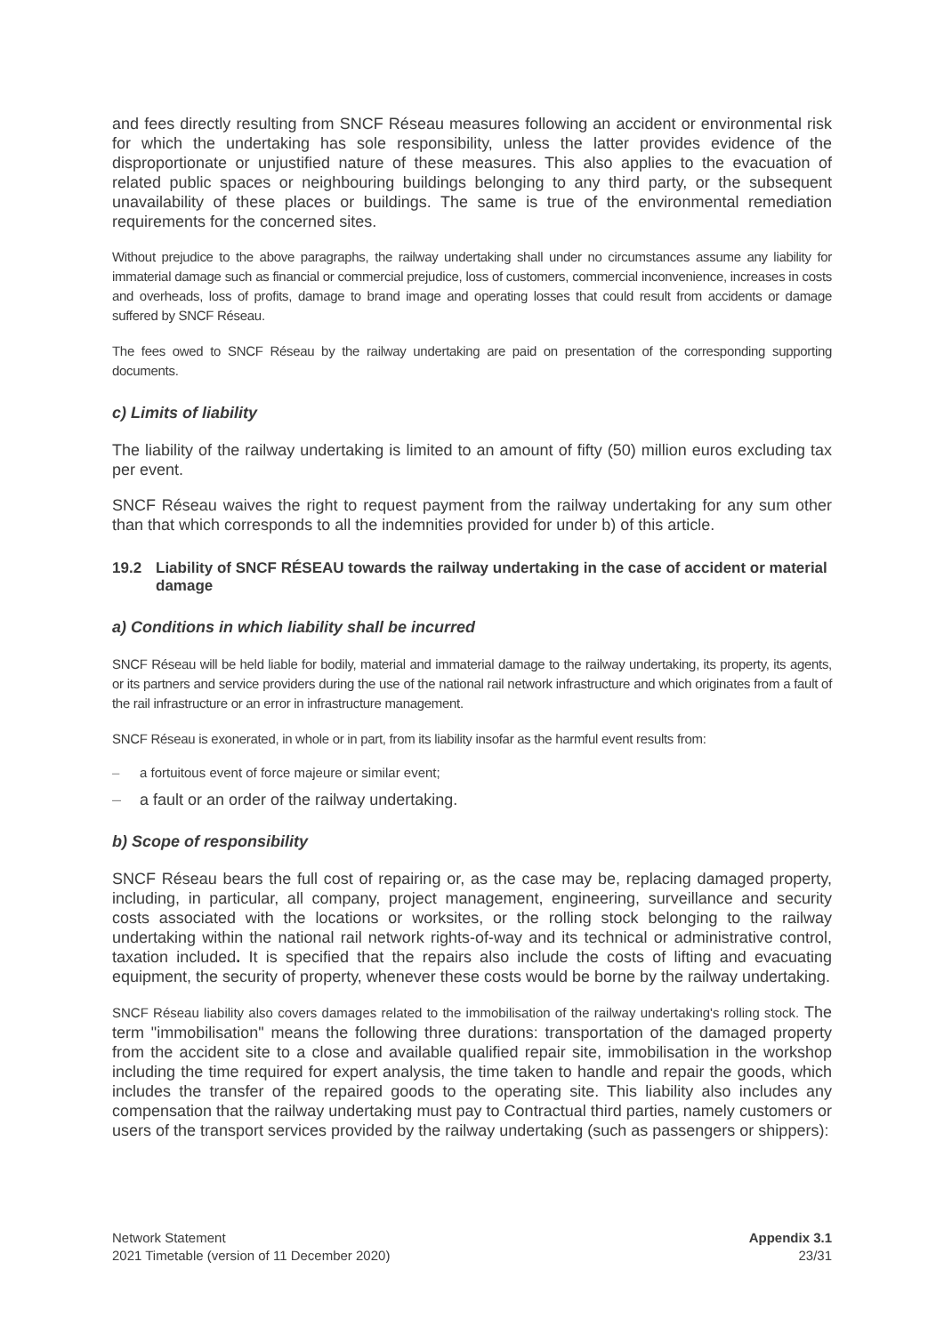and fees directly resulting from SNCF Réseau measures following an accident or environmental risk for which the undertaking has sole responsibility, unless the latter provides evidence of the disproportionate or unjustified nature of these measures. This also applies to the evacuation of related public spaces or neighbouring buildings belonging to any third party, or the subsequent unavailability of these places or buildings. The same is true of the environmental remediation requirements for the concerned sites.
Without prejudice to the above paragraphs, the railway undertaking shall under no circumstances assume any liability for immaterial damage such as financial or commercial prejudice, loss of customers, commercial inconvenience, increases in costs and overheads, loss of profits, damage to brand image and operating losses that could result from accidents or damage suffered by SNCF Réseau.
The fees owed to SNCF Réseau by the railway undertaking are paid on presentation of the corresponding supporting documents.
c) Limits of liability
The liability of the railway undertaking is limited to an amount of fifty (50) million euros excluding tax per event.
SNCF Réseau waives the right to request payment from the railway undertaking for any sum other than that which corresponds to all the indemnities provided for under b) of this article.
19.2 Liability of SNCF RÉSEAU towards the railway undertaking in the case of accident or material damage
a) Conditions in which liability shall be incurred
SNCF Réseau will be held liable for bodily, material and immaterial damage to the railway undertaking, its property, its agents, or its partners and service providers during the use of the national rail network infrastructure and which originates from a fault of the rail infrastructure or an error in infrastructure management.
SNCF Réseau is exonerated, in whole or in part, from its liability insofar as the harmful event results from:
– a fortuitous event of force majeure or similar event;
– a fault or an order of the railway undertaking.
b) Scope of responsibility
SNCF Réseau bears the full cost of repairing or, as the case may be, replacing damaged property, including, in particular, all company, project management, engineering, surveillance and security costs associated with the locations or worksites, or the rolling stock belonging to the railway undertaking within the national rail network rights-of-way and its technical or administrative control, taxation included. It is specified that the repairs also include the costs of lifting and evacuating equipment, the security of property, whenever these costs would be borne by the railway undertaking.
SNCF Réseau liability also covers damages related to the immobilisation of the railway undertaking's rolling stock. The term "immobilisation" means the following three durations: transportation of the damaged property from the accident site to a close and available qualified repair site, immobilisation in the workshop including the time required for expert analysis, the time taken to handle and repair the goods, which includes the transfer of the repaired goods to the operating site. This liability also includes any compensation that the railway undertaking must pay to Contractual third parties, namely customers or users of the transport services provided by the railway undertaking (such as passengers or shippers):
Network Statement
2021 Timetable (version of 11 December 2020)
Appendix 3.1
23/31